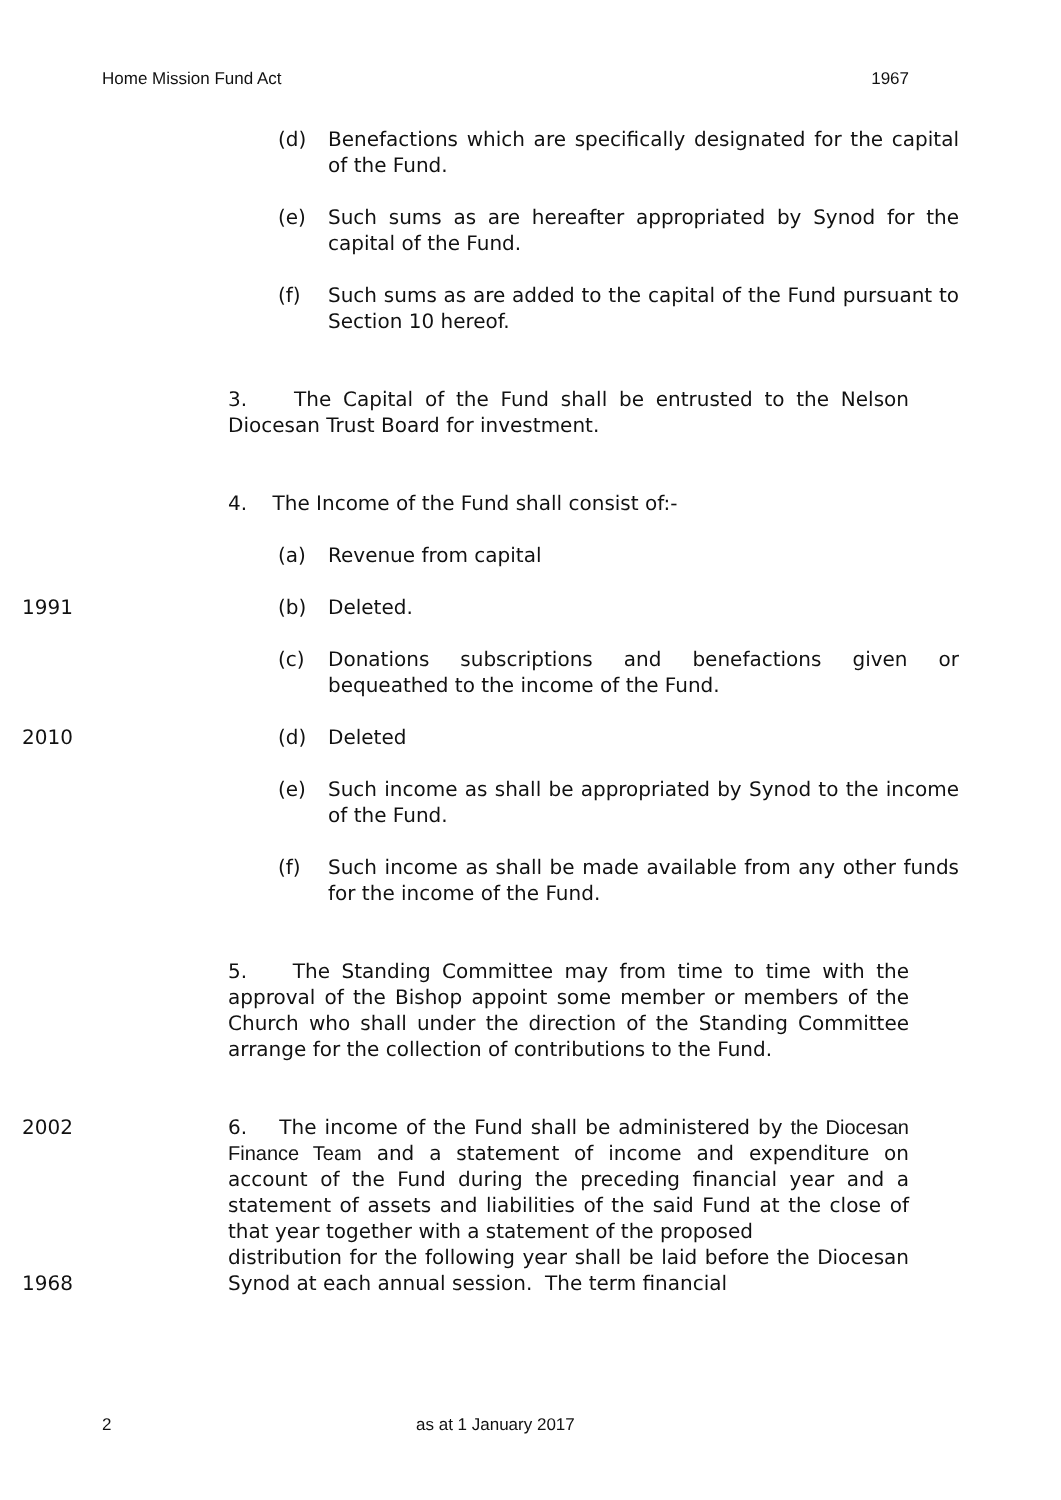Home Mission Fund Act 1967
(d) Benefactions which are specifically designated for the capital of the Fund.
(e) Such sums as are hereafter appropriated by Synod for the capital of the Fund.
(f) Such sums as are added to the capital of the Fund pursuant to Section 10 hereof.
3. The Capital of the Fund shall be entrusted to the Nelson Diocesan Trust Board for investment.
4. The Income of the Fund shall consist of:-
(a) Revenue from capital
1991 (b) Deleted.
(c) Donations subscriptions and benefactions given or bequeathed to the income of the Fund.
2010 (d) Deleted
(e) Such income as shall be appropriated by Synod to the income of the Fund.
(f) Such income as shall be made available from any other funds for the income of the Fund.
5. The Standing Committee may from time to time with the approval of the Bishop appoint some member or members of the Church who shall under the direction of the Standing Committee arrange for the collection of contributions to the Fund.
2002
1968
6. The income of the Fund shall be administered by the Diocesan Finance Team and a statement of income and expenditure on account of the Fund during the preceding financial year and a statement of assets and liabilities of the said Fund at the close of that year together with a statement of the proposed
distribution for the following year shall be laid before the Diocesan Synod at each annual session. The term financial
2 as at 1 January 2017